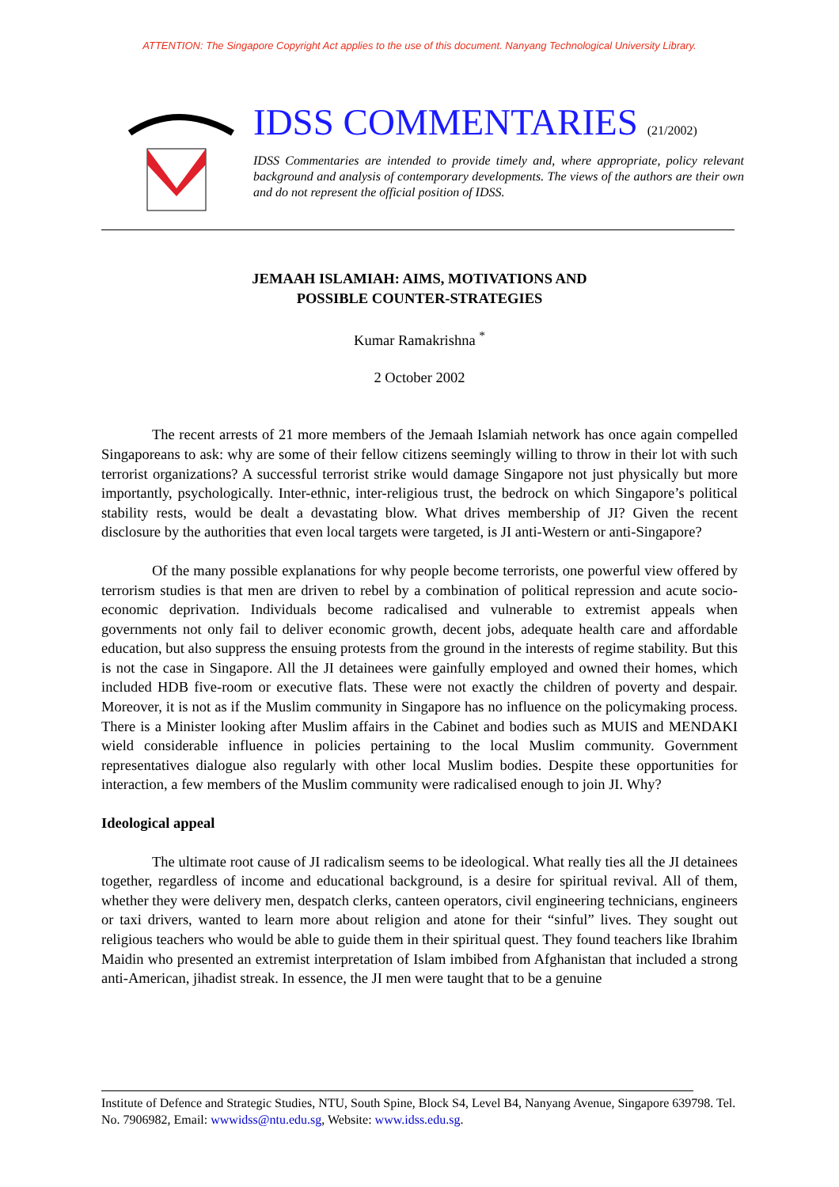ATTENTION: The Singapore Copyright Act applies to the use of this document. Nanyang Technological University Library.
IDSS COMMENTARIES (21/2002)
IDSS Commentaries are intended to provide timely and, where appropriate, policy relevant background and analysis of contemporary developments. The views of the authors are their own and do not represent the official position of IDSS.
JEMAAH ISLAMIAH: AIMS, MOTIVATIONS AND
POSSIBLE COUNTER-STRATEGIES
Kumar Ramakrishna <sup>*</sup>
2 October 2002
The recent arrests of 21 more members of the Jemaah Islamiah network has once again compelled Singaporeans to ask: why are some of their fellow citizens seemingly willing to throw in their lot with such terrorist organizations? A successful terrorist strike would damage Singapore not just physically but more importantly, psychologically. Inter-ethnic, inter-religious trust, the bedrock on which Singapore’s political stability rests, would be dealt a devastating blow. What drives membership of JI? Given the recent disclosure by the authorities that even local targets were targeted, is JI anti-Western or anti-Singapore?
Of the many possible explanations for why people become terrorists, one powerful view offered by terrorism studies is that men are driven to rebel by a combination of political repression and acute socio-economic deprivation. Individuals become radicalised and vulnerable to extremist appeals when governments not only fail to deliver economic growth, decent jobs, adequate health care and affordable education, but also suppress the ensuing protests from the ground in the interests of regime stability. But this is not the case in Singapore. All the JI detainees were gainfully employed and owned their homes, which included HDB five-room or executive flats. These were not exactly the children of poverty and despair. Moreover, it is not as if the Muslim community in Singapore has no influence on the policymaking process. There is a Minister looking after Muslim affairs in the Cabinet and bodies such as MUIS and MENDAKI wield considerable influence in policies pertaining to the local Muslim community. Government representatives dialogue also regularly with other local Muslim bodies. Despite these opportunities for interaction, a few members of the Muslim community were radicalised enough to join JI. Why?
Ideological appeal
The ultimate root cause of JI radicalism seems to be ideological. What really ties all the JI detainees together, regardless of income and educational background, is a desire for spiritual revival. All of them, whether they were delivery men, despatch clerks, canteen operators, civil engineering technicians, engineers or taxi drivers, wanted to learn more about religion and atone for their “sinful” lives. They sought out religious teachers who would be able to guide them in their spiritual quest. They found teachers like Ibrahim Maidin who presented an extremist interpretation of Islam imbibed from Afghanistan that included a strong anti-American, jihadist streak. In essence, the JI men were taught that to be a genuine
Institute of Defence and Strategic Studies, NTU, South Spine, Block S4, Level B4, Nanyang Avenue, Singapore 639798. Tel. No. 7906982, Email: wwwidss@ntu.edu.sg, Website: www.idss.edu.sg.